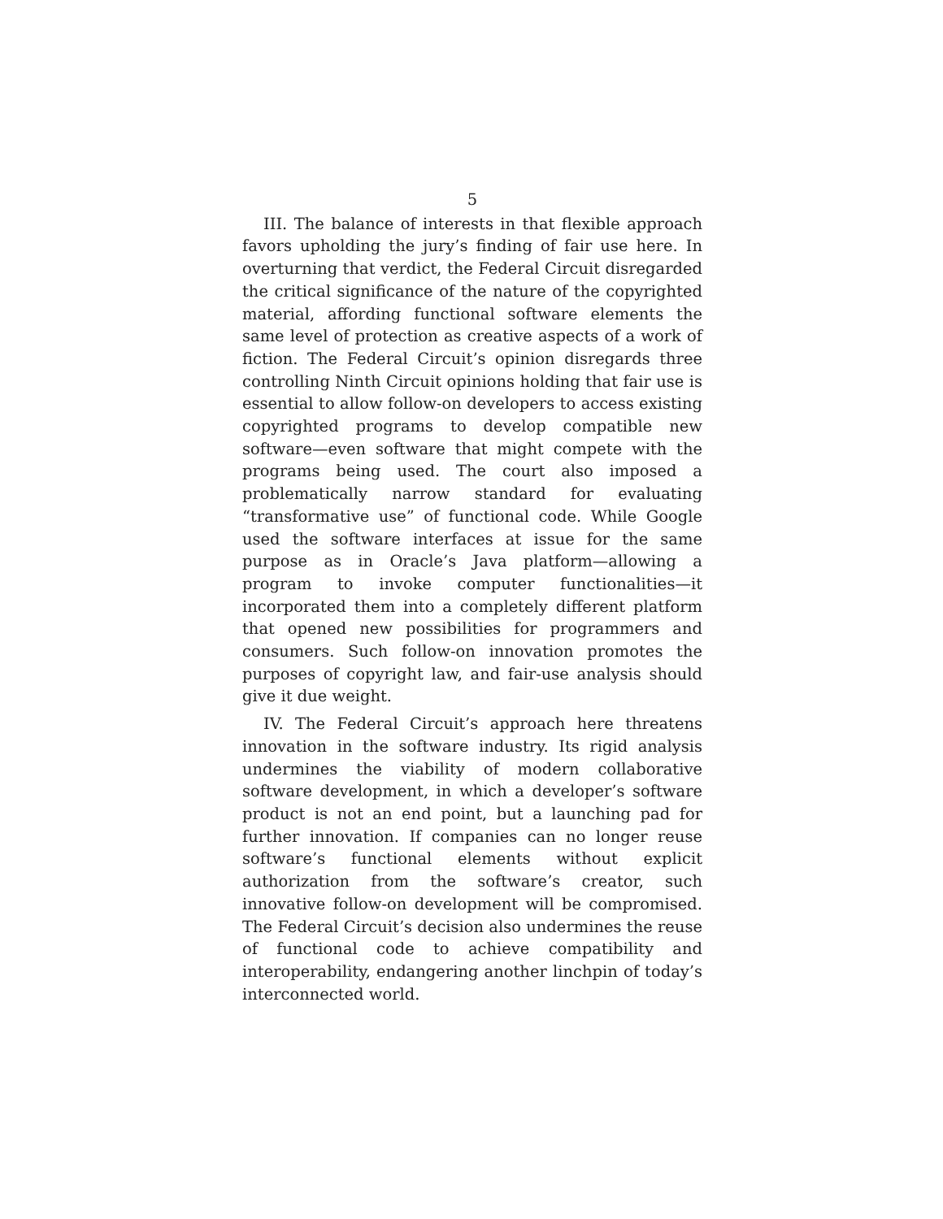5
III. The balance of interests in that flexible approach favors upholding the jury’s finding of fair use here. In overturning that verdict, the Federal Circuit disregarded the critical significance of the nature of the copyrighted material, affording functional software elements the same level of protection as creative aspects of a work of fiction. The Federal Circuit’s opinion disregards three controlling Ninth Circuit opinions holding that fair use is essential to allow follow-on developers to access existing copyrighted programs to develop compatible new software—even software that might compete with the programs being used. The court also imposed a problematically narrow standard for evaluating “transformative use” of functional code. While Google used the software interfaces at issue for the same purpose as in Oracle’s Java platform—allowing a program to invoke computer functionalities—it incorporated them into a completely different platform that opened new possibilities for programmers and consumers. Such follow-on innovation promotes the purposes of copyright law, and fair-use analysis should give it due weight.
IV. The Federal Circuit’s approach here threatens innovation in the software industry. Its rigid analysis undermines the viability of modern collaborative software development, in which a developer’s software product is not an end point, but a launching pad for further innovation. If companies can no longer reuse software’s functional elements without explicit authorization from the software’s creator, such innovative follow-on development will be compromised. The Federal Circuit’s decision also undermines the reuse of functional code to achieve compatibility and interoperability, endangering another linchpin of today’s interconnected world.